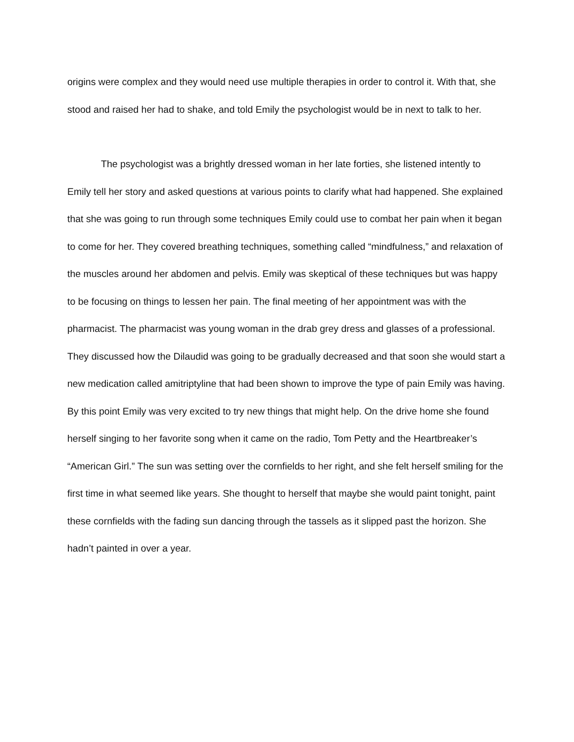origins were complex and they would need use multiple therapies in order to control it. With that, she stood and raised her had to shake, and told Emily the psychologist would be in next to talk to her.
The psychologist was a brightly dressed woman in her late forties, she listened intently to Emily tell her story and asked questions at various points to clarify what had happened. She explained that she was going to run through some techniques Emily could use to combat her pain when it began to come for her. They covered breathing techniques, something called “mindfulness,” and relaxation of the muscles around her abdomen and pelvis. Emily was skeptical of these techniques but was happy to be focusing on things to lessen her pain. The final meeting of her appointment was with the pharmacist. The pharmacist was young woman in the drab grey dress and glasses of a professional. They discussed how the Dilaudid was going to be gradually decreased and that soon she would start a new medication called amitriptyline that had been shown to improve the type of pain Emily was having. By this point Emily was very excited to try new things that might help. On the drive home she found herself singing to her favorite song when it came on the radio, Tom Petty and the Heartbreaker’s “American Girl.” The sun was setting over the cornfields to her right, and she felt herself smiling for the first time in what seemed like years. She thought to herself that maybe she would paint tonight, paint these cornfields with the fading sun dancing through the tassels as it slipped past the horizon. She hadn’t painted in over a year.